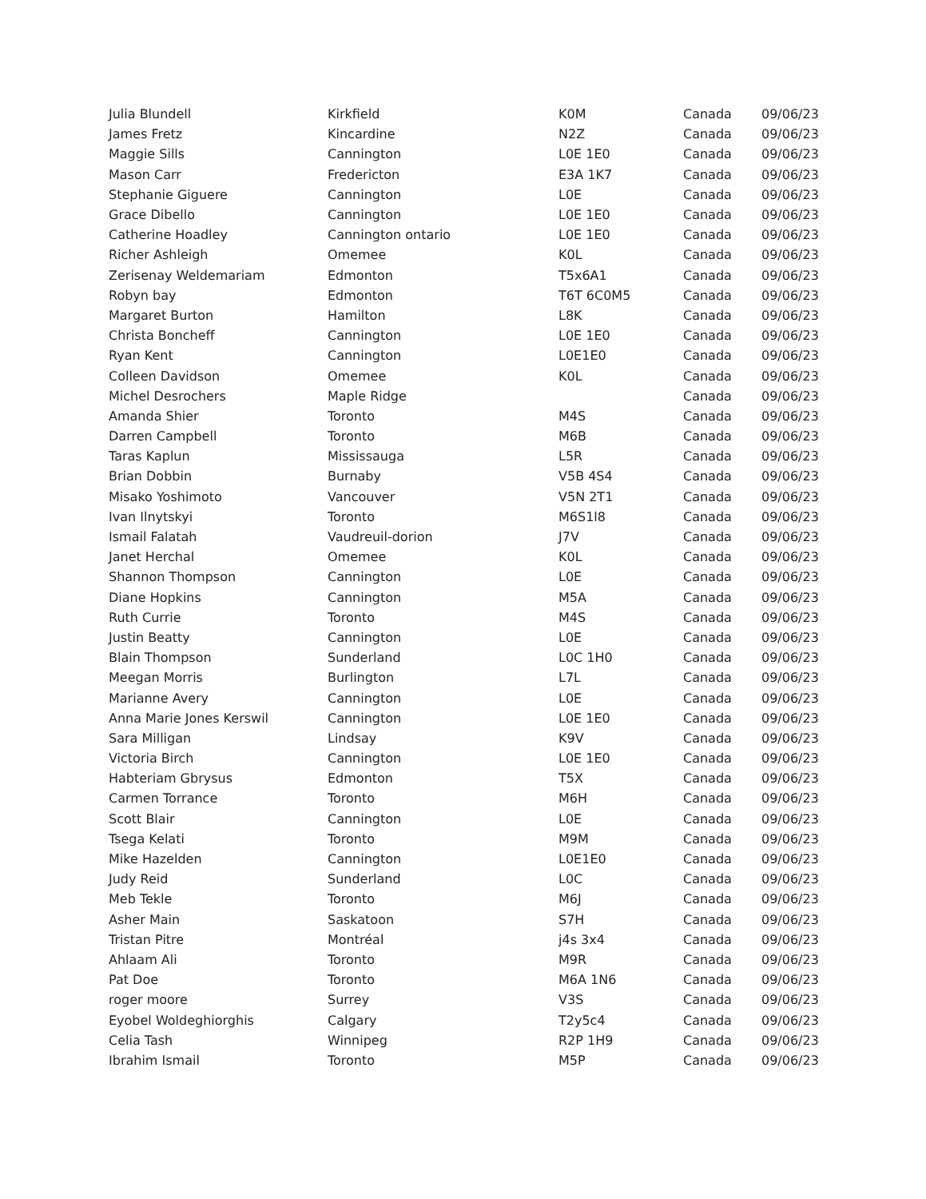| Julia Blundell | Kirkfield | K0M | Canada | 09/06/23 |
| James Fretz | Kincardine | N2Z | Canada | 09/06/23 |
| Maggie Sills | Cannington | L0E 1E0 | Canada | 09/06/23 |
| Mason Carr | Fredericton | E3A 1K7 | Canada | 09/06/23 |
| Stephanie Giguere | Cannington | L0E | Canada | 09/06/23 |
| Grace Dibello | Cannington | L0E 1E0 | Canada | 09/06/23 |
| Catherine Hoadley | Cannington ontario | L0E 1E0 | Canada | 09/06/23 |
| Richer Ashleigh | Omemee | K0L | Canada | 09/06/23 |
| Zerisenay Weldemariam | Edmonton | T5x6A1 | Canada | 09/06/23 |
| Robyn bay | Edmonton | T6T 6C0M5 | Canada | 09/06/23 |
| Margaret Burton | Hamilton | L8K | Canada | 09/06/23 |
| Christa Boncheff | Cannington | L0E 1E0 | Canada | 09/06/23 |
| Ryan Kent | Cannington | L0E1E0 | Canada | 09/06/23 |
| Colleen Davidson | Omemee | K0L | Canada | 09/06/23 |
| Michel Desrochers | Maple Ridge | | Canada | 09/06/23 |
| Amanda Shier | Toronto | M4S | Canada | 09/06/23 |
| Darren Campbell | Toronto | M6B | Canada | 09/06/23 |
| Taras Kaplun | Mississauga | L5R | Canada | 09/06/23 |
| Brian Dobbin | Burnaby | V5B 4S4 | Canada | 09/06/23 |
| Misako Yoshimoto | Vancouver | V5N 2T1 | Canada | 09/06/23 |
| Ivan Ilnytskyi | Toronto | M6S1l8 | Canada | 09/06/23 |
| Ismail Falatah | Vaudreuil-dorion | J7V | Canada | 09/06/23 |
| Janet Herchal | Omemee | K0L | Canada | 09/06/23 |
| Shannon Thompson | Cannington | L0E | Canada | 09/06/23 |
| Diane Hopkins | Cannington | M5A | Canada | 09/06/23 |
| Ruth Currie | Toronto | M4S | Canada | 09/06/23 |
| Justin Beatty | Cannington | L0E | Canada | 09/06/23 |
| Blain Thompson | Sunderland | L0C 1H0 | Canada | 09/06/23 |
| Meegan Morris | Burlington | L7L | Canada | 09/06/23 |
| Marianne Avery | Cannington | L0E | Canada | 09/06/23 |
| Anna Marie Jones Kerswil | Cannington | L0E 1E0 | Canada | 09/06/23 |
| Sara Milligan | Lindsay | K9V | Canada | 09/06/23 |
| Victoria Birch | Cannington | L0E 1E0 | Canada | 09/06/23 |
| Habteriam Gbrysus | Edmonton | T5X | Canada | 09/06/23 |
| Carmen Torrance | Toronto | M6H | Canada | 09/06/23 |
| Scott Blair | Cannington | L0E | Canada | 09/06/23 |
| Tsega Kelati | Toronto | M9M | Canada | 09/06/23 |
| Mike Hazelden | Cannington | L0E1E0 | Canada | 09/06/23 |
| Judy Reid | Sunderland | L0C | Canada | 09/06/23 |
| Meb Tekle | Toronto | M6J | Canada | 09/06/23 |
| Asher Main | Saskatoon | S7H | Canada | 09/06/23 |
| Tristan Pitre | Montréal | j4s 3x4 | Canada | 09/06/23 |
| Ahlaam Ali | Toronto | M9R | Canada | 09/06/23 |
| Pat Doe | Toronto | M6A 1N6 | Canada | 09/06/23 |
| roger moore | Surrey | V3S | Canada | 09/06/23 |
| Eyobel Woldeghiorghis | Calgary | T2y5c4 | Canada | 09/06/23 |
| Celia Tash | Winnipeg | R2P 1H9 | Canada | 09/06/23 |
| Ibrahim Ismail | Toronto | M5P | Canada | 09/06/23 |